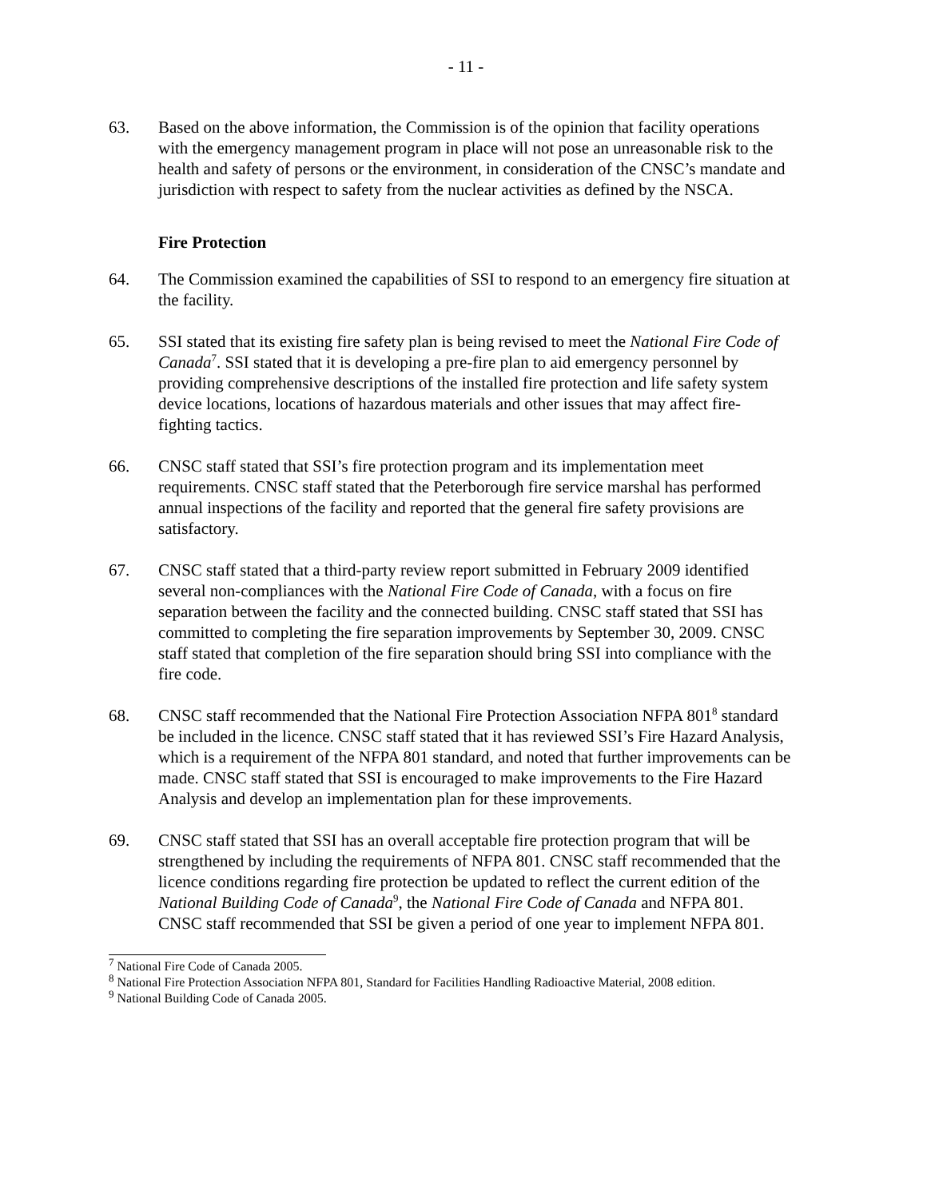- 11 -
63. Based on the above information, the Commission is of the opinion that facility operations with the emergency management program in place will not pose an unreasonable risk to the health and safety of persons or the environment, in consideration of the CNSC’s mandate and jurisdiction with respect to safety from the nuclear activities as defined by the NSCA.
Fire Protection
64. The Commission examined the capabilities of SSI to respond to an emergency fire situation at the facility.
65. SSI stated that its existing fire safety plan is being revised to meet the National Fire Code of Canada<sup>7</sup>. SSI stated that it is developing a pre-fire plan to aid emergency personnel by providing comprehensive descriptions of the installed fire protection and life safety system device locations, locations of hazardous materials and other issues that may affect fire-fighting tactics.
66. CNSC staff stated that SSI’s fire protection program and its implementation meet requirements. CNSC staff stated that the Peterborough fire service marshal has performed annual inspections of the facility and reported that the general fire safety provisions are satisfactory.
67. CNSC staff stated that a third-party review report submitted in February 2009 identified several non-compliances with the National Fire Code of Canada, with a focus on fire separation between the facility and the connected building. CNSC staff stated that SSI has committed to completing the fire separation improvements by September 30, 2009. CNSC staff stated that completion of the fire separation should bring SSI into compliance with the fire code.
68. CNSC staff recommended that the National Fire Protection Association NFPA 801<sup>8</sup> standard be included in the licence. CNSC staff stated that it has reviewed SSI’s Fire Hazard Analysis, which is a requirement of the NFPA 801 standard, and noted that further improvements can be made. CNSC staff stated that SSI is encouraged to make improvements to the Fire Hazard Analysis and develop an implementation plan for these improvements.
69. CNSC staff stated that SSI has an overall acceptable fire protection program that will be strengthened by including the requirements of NFPA 801. CNSC staff recommended that the licence conditions regarding fire protection be updated to reflect the current edition of the National Building Code of Canada<sup>9</sup>, the National Fire Code of Canada and NFPA 801. CNSC staff recommended that SSI be given a period of one year to implement NFPA 801.
<sup>7</sup> National Fire Code of Canada 2005.
<sup>8</sup> National Fire Protection Association NFPA 801, Standard for Facilities Handling Radioactive Material, 2008 edition.
<sup>9</sup> National Building Code of Canada 2005.